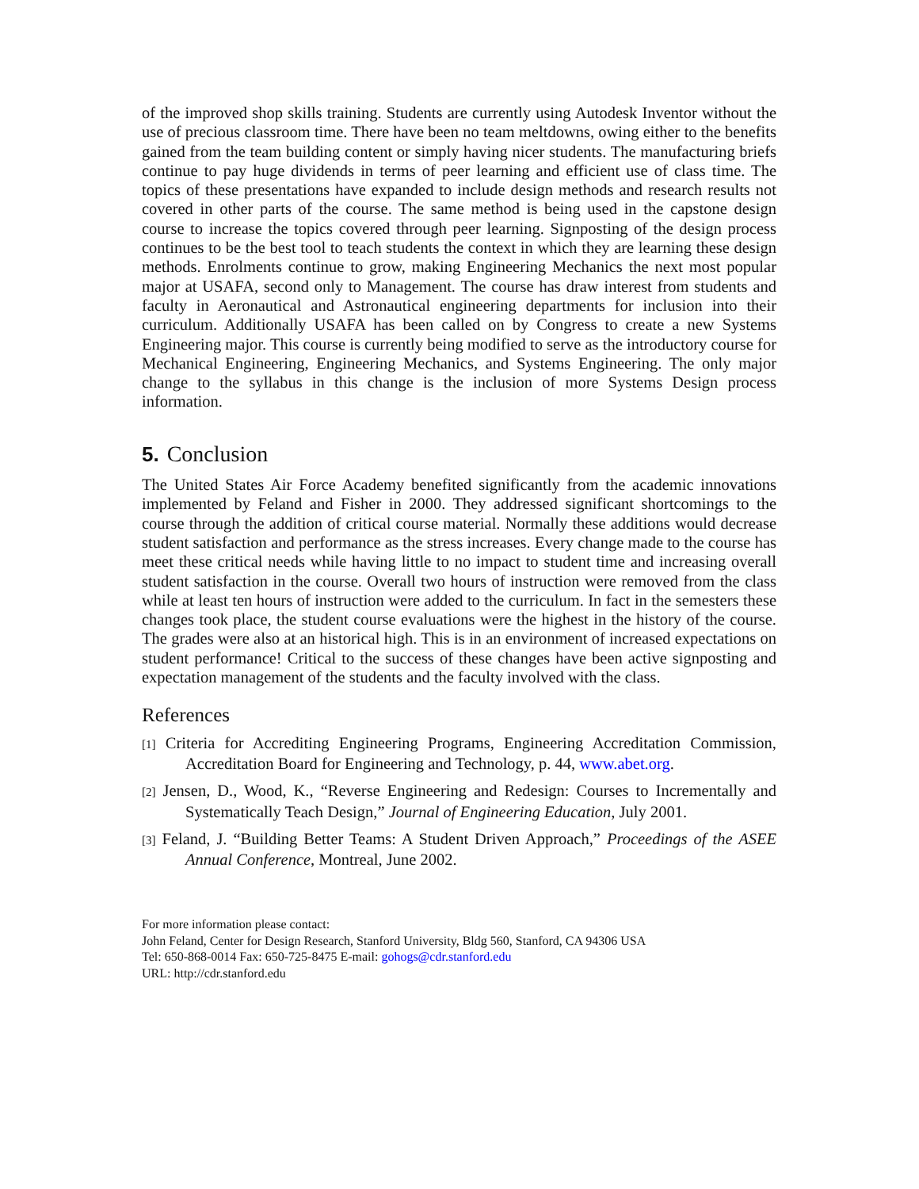of the improved shop skills training. Students are currently using Autodesk Inventor without the use of precious classroom time. There have been no team meltdowns, owing either to the benefits gained from the team building content or simply having nicer students. The manufacturing briefs continue to pay huge dividends in terms of peer learning and efficient use of class time. The topics of these presentations have expanded to include design methods and research results not covered in other parts of the course. The same method is being used in the capstone design course to increase the topics covered through peer learning. Signposting of the design process continues to be the best tool to teach students the context in which they are learning these design methods. Enrolments continue to grow, making Engineering Mechanics the next most popular major at USAFA, second only to Management. The course has draw interest from students and faculty in Aeronautical and Astronautical engineering departments for inclusion into their curriculum. Additionally USAFA has been called on by Congress to create a new Systems Engineering major. This course is currently being modified to serve as the introductory course for Mechanical Engineering, Engineering Mechanics, and Systems Engineering. The only major change to the syllabus in this change is the inclusion of more Systems Design process information.
5. Conclusion
The United States Air Force Academy benefited significantly from the academic innovations implemented by Feland and Fisher in 2000. They addressed significant shortcomings to the course through the addition of critical course material. Normally these additions would decrease student satisfaction and performance as the stress increases. Every change made to the course has meet these critical needs while having little to no impact to student time and increasing overall student satisfaction in the course. Overall two hours of instruction were removed from the class while at least ten hours of instruction were added to the curriculum. In fact in the semesters these changes took place, the student course evaluations were the highest in the history of the course. The grades were also at an historical high. This is in an environment of increased expectations on student performance! Critical to the success of these changes have been active signposting and expectation management of the students and the faculty involved with the class.
References
[1] Criteria for Accrediting Engineering Programs, Engineering Accreditation Commission, Accreditation Board for Engineering and Technology, p. 44, www.abet.org.
[2] Jensen, D., Wood, K., “Reverse Engineering and Redesign: Courses to Incrementally and Systematically Teach Design,” Journal of Engineering Education, July 2001.
[3] Feland, J. “Building Better Teams: A Student Driven Approach,” Proceedings of the ASEE Annual Conference, Montreal, June 2002.
For more information please contact:
John Feland, Center for Design Research, Stanford University, Bldg 560, Stanford, CA 94306 USA
Tel: 650-868-0014 Fax: 650-725-8475 E-mail: gohogs@cdr.stanford.edu
URL: http://cdr.stanford.edu